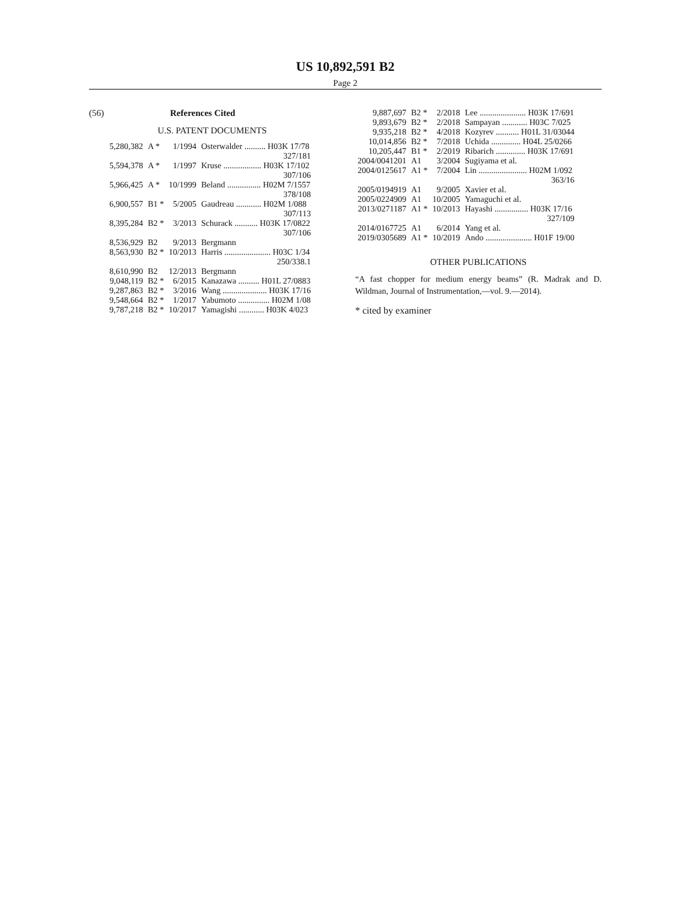US 10,892,591 B2
Page 2
(56) References Cited
U.S. PATENT DOCUMENTS
| 5,280,382 | A * | 1/1994 | Osterwalder .......... H03K 17/78 |
| | | | 327/181 |
| 5,594,378 | A * | 1/1997 | Kruse .................. H03K 17/102 |
| | | | 307/106 |
| 5,966,425 | A * | 10/1999 | Beland ................ H02M 7/1557 |
| | | | 378/108 |
| 6,900,557 | B1 * | 5/2005 | Gaudreau ............ H02M 1/088 |
| | | | 307/113 |
| 8,395,284 | B2 * | 3/2013 | Schurack ........... H03K 17/0822 |
| | | | 307/106 |
| 8,536,929 | B2 | 9/2013 | Bergmann |
| 8,563,930 | B2 * | 10/2013 | Harris ...................... H03C 1/34 |
| | | | 250/338.1 |
| 8,610,990 | B2 | 12/2013 | Bergmann |
| 9,048,119 | B2 * | 6/2015 | Kanazawa .......... H01L 27/0883 |
| 9,287,863 | B2 * | 3/2016 | Wang ..................... H03K 17/16 |
| 9,548,664 | B2 * | 1/2017 | Yabumoto ............... H02M 1/08 |
| 9,787,218 | B2 * | 10/2017 | Yamagishi ............ H03K 4/023 |
| 9,887,697 | B2 * | 2/2018 | Lee ...................... H03K 17/691 |
| 9,893,679 | B2 * | 2/2018 | Sampayan ............ H03C 7/025 |
| 9,935,218 | B2 * | 4/2018 | Kozyrev ........... H01L 31/03044 |
| 10,014,856 | B2 * | 7/2018 | Uchida .............. H04L 25/0266 |
| 10,205,447 | B1 * | 2/2019 | Ribarich .............. H03K 17/691 |
| 2004/0041201 | A1 | 3/2004 | Sugiyama et al. |
| 2004/0125617 | A1 * | 7/2004 | Lin ....................... H02M 1/092 |
| | | | 363/16 |
| 2005/0194919 | A1 | 9/2005 | Xavier et al. |
| 2005/0224909 | A1 | 10/2005 | Yamaguchi et al. |
| 2013/0271187 | A1 * | 10/2013 | Hayashi ................ H03K 17/16 |
| | | | 327/109 |
| 2014/0167725 | A1 | 6/2014 | Yang et al. |
| 2019/0305689 | A1 * | 10/2019 | Ando ...................... H01F 19/00 |
OTHER PUBLICATIONS
“A fast chopper for medium energy beams” (R. Madrak and D. Wildman, Journal of Instrumentation,—vol. 9.—2014).
* cited by examiner